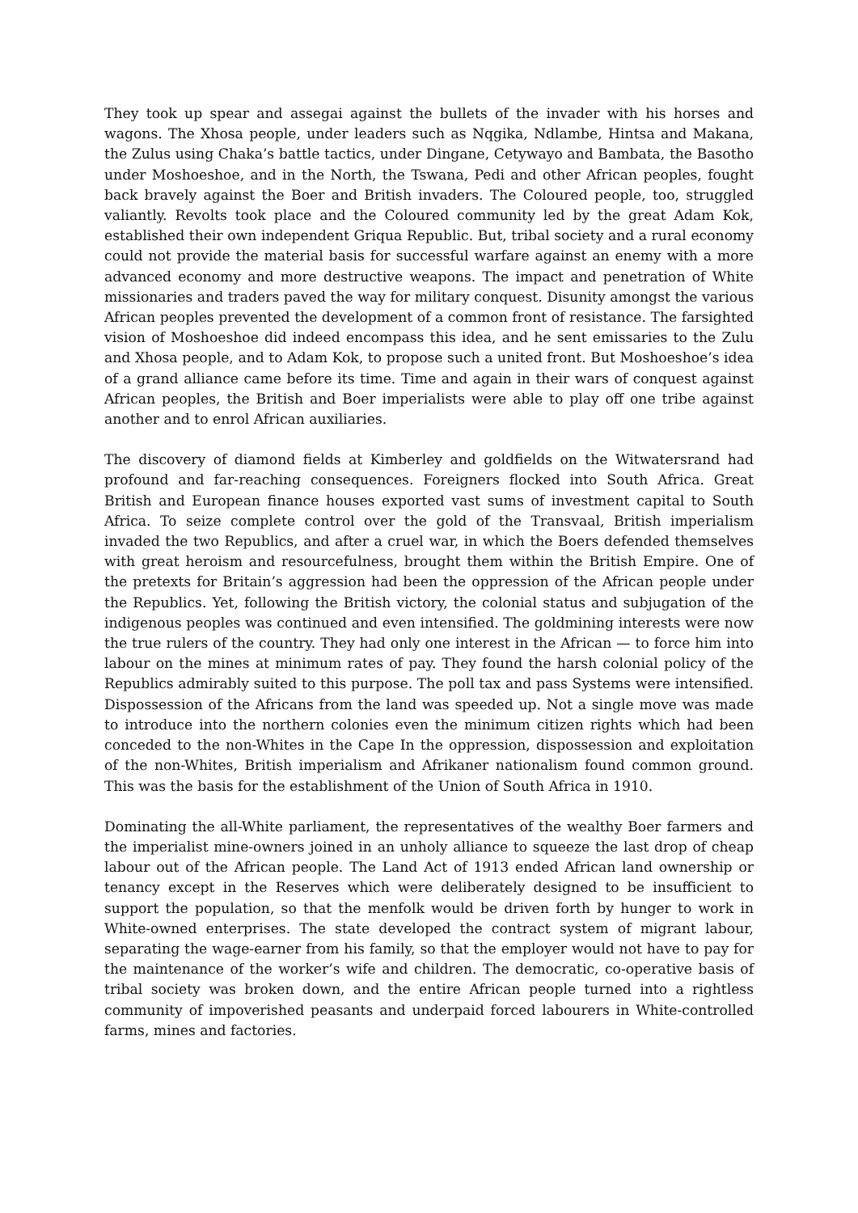They took up spear and assegai against the bullets of the invader with his horses and wagons. The Xhosa people, under leaders such as Nqgika, Ndlambe, Hintsa and Makana, the Zulus using Chaka’s battle tactics, under Dingane, Cetywayo and Bambata, the Basotho under Moshoeshoe, and in the North, the Tswana, Pedi and other African peoples, fought back bravely against the Boer and British invaders. The Coloured people, too, struggled valiantly. Revolts took place and the Coloured community led by the great Adam Kok, established their own independent Griqua Republic. But, tribal society and a rural economy could not provide the material basis for successful warfare against an enemy with a more advanced economy and more destructive weapons. The impact and penetration of White missionaries and traders paved the way for military conquest. Disunity amongst the various African peoples prevented the development of a common front of resistance. The farsighted vision of Moshoeshoe did indeed encompass this idea, and he sent emissaries to the Zulu and Xhosa people, and to Adam Kok, to propose such a united front. But Moshoeshoe’s idea of a grand alliance came before its time. Time and again in their wars of conquest against African peoples, the British and Boer imperialists were able to play off one tribe against another and to enrol African auxiliaries.
The discovery of diamond fields at Kimberley and goldfields on the Witwatersrand had profound and far-reaching consequences. Foreigners flocked into South Africa. Great British and European finance houses exported vast sums of investment capital to South Africa. To seize complete control over the gold of the Transvaal, British imperialism invaded the two Republics, and after a cruel war, in which the Boers defended themselves with great heroism and resourcefulness, brought them within the British Empire. One of the pretexts for Britain’s aggression had been the oppression of the African people under the Republics. Yet, following the British victory, the colonial status and subjugation of the indigenous peoples was continued and even intensified. The goldmining interests were now the true rulers of the country. They had only one interest in the African — to force him into labour on the mines at minimum rates of pay. They found the harsh colonial policy of the Republics admirably suited to this purpose. The poll tax and pass Systems were intensified. Dispossession of the Africans from the land was speeded up. Not a single move was made to introduce into the northern colonies even the minimum citizen rights which had been conceded to the non-Whites in the Cape In the oppression, dispossession and exploitation of the non-Whites, British imperialism and Afrikaner nationalism found common ground. This was the basis for the establishment of the Union of South Africa in 1910.
Dominating the all-White parliament, the representatives of the wealthy Boer farmers and the imperialist mine-owners joined in an unholy alliance to squeeze the last drop of cheap labour out of the African people. The Land Act of 1913 ended African land ownership or tenancy except in the Reserves which were deliberately designed to be insufficient to support the population, so that the menfolk would be driven forth by hunger to work in White-owned enterprises. The state developed the contract system of migrant labour, separating the wage-earner from his family, so that the employer would not have to pay for the maintenance of the worker’s wife and children. The democratic, co-operative basis of tribal society was broken down, and the entire African people turned into a rightless community of impoverished peasants and underpaid forced labourers in White-controlled farms, mines and factories.